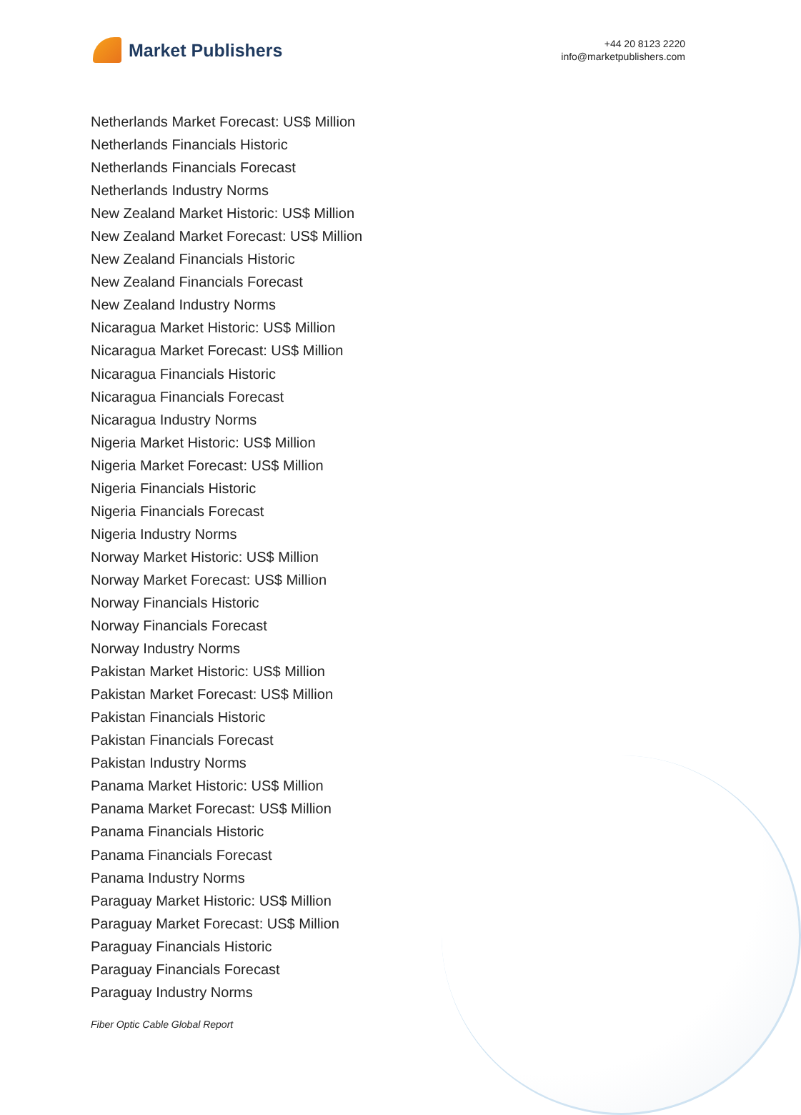Market Publishers
+44 20 8123 2220
info@marketpublishers.com
Netherlands Market Forecast: US$ Million
Netherlands Financials Historic
Netherlands Financials Forecast
Netherlands Industry Norms
New Zealand Market Historic: US$ Million
New Zealand Market Forecast: US$ Million
New Zealand Financials Historic
New Zealand Financials Forecast
New Zealand Industry Norms
Nicaragua Market Historic: US$ Million
Nicaragua Market Forecast: US$ Million
Nicaragua Financials Historic
Nicaragua Financials Forecast
Nicaragua Industry Norms
Nigeria Market Historic: US$ Million
Nigeria Market Forecast: US$ Million
Nigeria Financials Historic
Nigeria Financials Forecast
Nigeria Industry Norms
Norway Market Historic: US$ Million
Norway Market Forecast: US$ Million
Norway Financials Historic
Norway Financials Forecast
Norway Industry Norms
Pakistan Market Historic: US$ Million
Pakistan Market Forecast: US$ Million
Pakistan Financials Historic
Pakistan Financials Forecast
Pakistan Industry Norms
Panama Market Historic: US$ Million
Panama Market Forecast: US$ Million
Panama Financials Historic
Panama Financials Forecast
Panama Industry Norms
Paraguay Market Historic: US$ Million
Paraguay Market Forecast: US$ Million
Paraguay Financials Historic
Paraguay Financials Forecast
Paraguay Industry Norms
Fiber Optic Cable Global Report